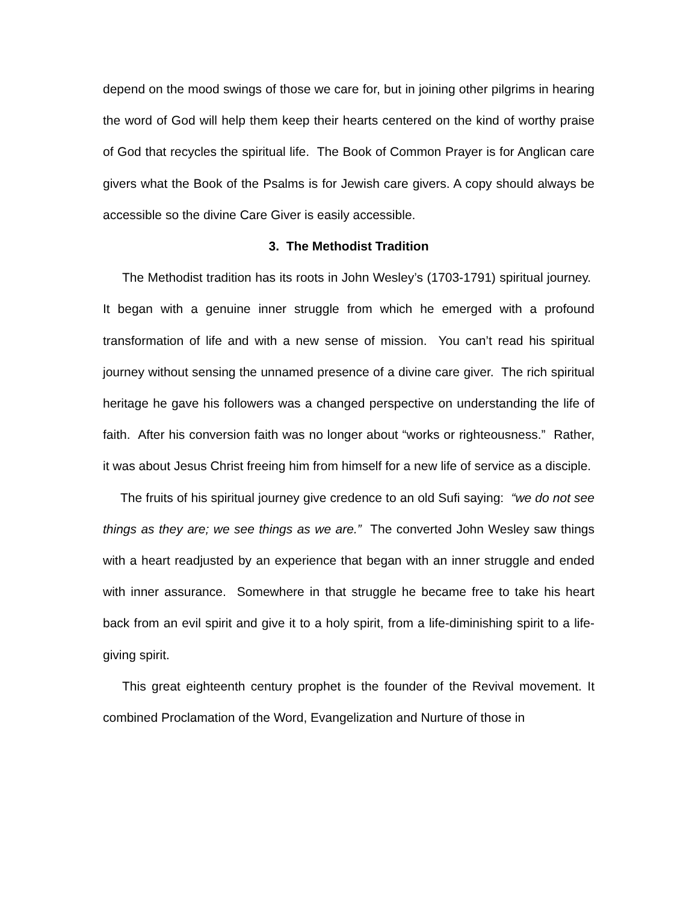depend on the mood swings of those we care for, but in joining other pilgrims in hearing the word of God will help them keep their hearts centered on the kind of worthy praise of God that recycles the spiritual life. The Book of Common Prayer is for Anglican care givers what the Book of the Psalms is for Jewish care givers. A copy should always be accessible so the divine Care Giver is easily accessible.
3. The Methodist Tradition
The Methodist tradition has its roots in John Wesley’s (1703-1791) spiritual journey. It began with a genuine inner struggle from which he emerged with a profound transformation of life and with a new sense of mission. You can’t read his spiritual journey without sensing the unnamed presence of a divine care giver. The rich spiritual heritage he gave his followers was a changed perspective on understanding the life of faith. After his conversion faith was no longer about “works or righteousness.” Rather, it was about Jesus Christ freeing him from himself for a new life of service as a disciple.
The fruits of his spiritual journey give credence to an old Sufi saying: “we do not see things as they are; we see things as we are.” The converted John Wesley saw things with a heart readjusted by an experience that began with an inner struggle and ended with inner assurance. Somewhere in that struggle he became free to take his heart back from an evil spirit and give it to a holy spirit, from a life-diminishing spirit to a life-giving spirit.
This great eighteenth century prophet is the founder of the Revival movement. It combined Proclamation of the Word, Evangelization and Nurture of those in